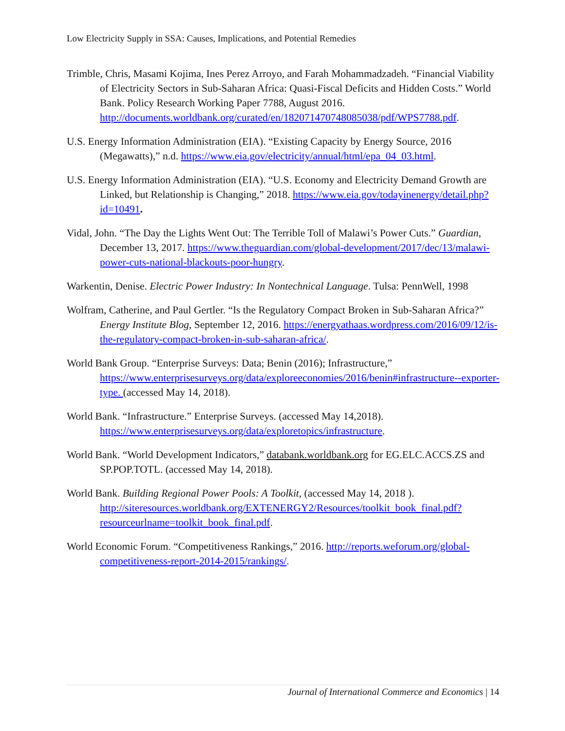Low Electricity Supply in SSA: Causes, Implications, and Potential Remedies
Trimble, Chris, Masami Kojima, Ines Perez Arroyo, and Farah Mohammadzadeh. “Financial Viability of Electricity Sectors in Sub-Saharan Africa: Quasi-Fiscal Deficits and Hidden Costs.” World Bank. Policy Research Working Paper 7788, August 2016. http://documents.worldbank.org/curated/en/182071470748085038/pdf/WPS7788.pdf.
U.S. Energy Information Administration (EIA). “Existing Capacity by Energy Source, 2016 (Megawatts),” n.d. https://www.eia.gov/electricity/annual/html/epa_04_03.html.
U.S. Energy Information Administration (EIA). “U.S. Economy and Electricity Demand Growth are Linked, but Relationship is Changing,” 2018. https://www.eia.gov/todayinenergy/detail.php?id=10491.
Vidal, John. “The Day the Lights Went Out: The Terrible Toll of Malawi’s Power Cuts.” Guardian, December 13, 2017. https://www.theguardian.com/global-development/2017/dec/13/malawi-power-cuts-national-blackouts-poor-hungry.
Warkentin, Denise. Electric Power Industry: In Nontechnical Language. Tulsa: PennWell, 1998
Wolfram, Catherine, and Paul Gertler. “Is the Regulatory Compact Broken in Sub-Saharan Africa?” Energy Institute Blog, September 12, 2016. https://energyathaas.wordpress.com/2016/09/12/is-the-regulatory-compact-broken-in-sub-saharan-africa/.
World Bank Group. “Enterprise Surveys: Data; Benin (2016); Infrastructure,” https://www.enterprisesurveys.org/data/exploreeconomies/2016/benin#infrastructure--exporter-type. (accessed May 14, 2018).
World Bank. “Infrastructure.” Enterprise Surveys. (accessed May 14,2018). https://www.enterprisesurveys.org/data/exploretopics/infrastructure.
World Bank. “World Development Indicators,” databank.worldbank.org for EG.ELC.ACCS.ZS and SP.POP.TOTL. (accessed May 14, 2018).
World Bank. Building Regional Power Pools: A Toolkit, (accessed May 14, 2018 ). http://siteresources.worldbank.org/EXTENERGY2/Resources/toolkit_book_final.pdf?resourceurlname=toolkit_book_final.pdf.
World Economic Forum. “Competitiveness Rankings,” 2016. http://reports.weforum.org/global-competitiveness-report-2014-2015/rankings/.
Journal of International Commerce and Economics | 14